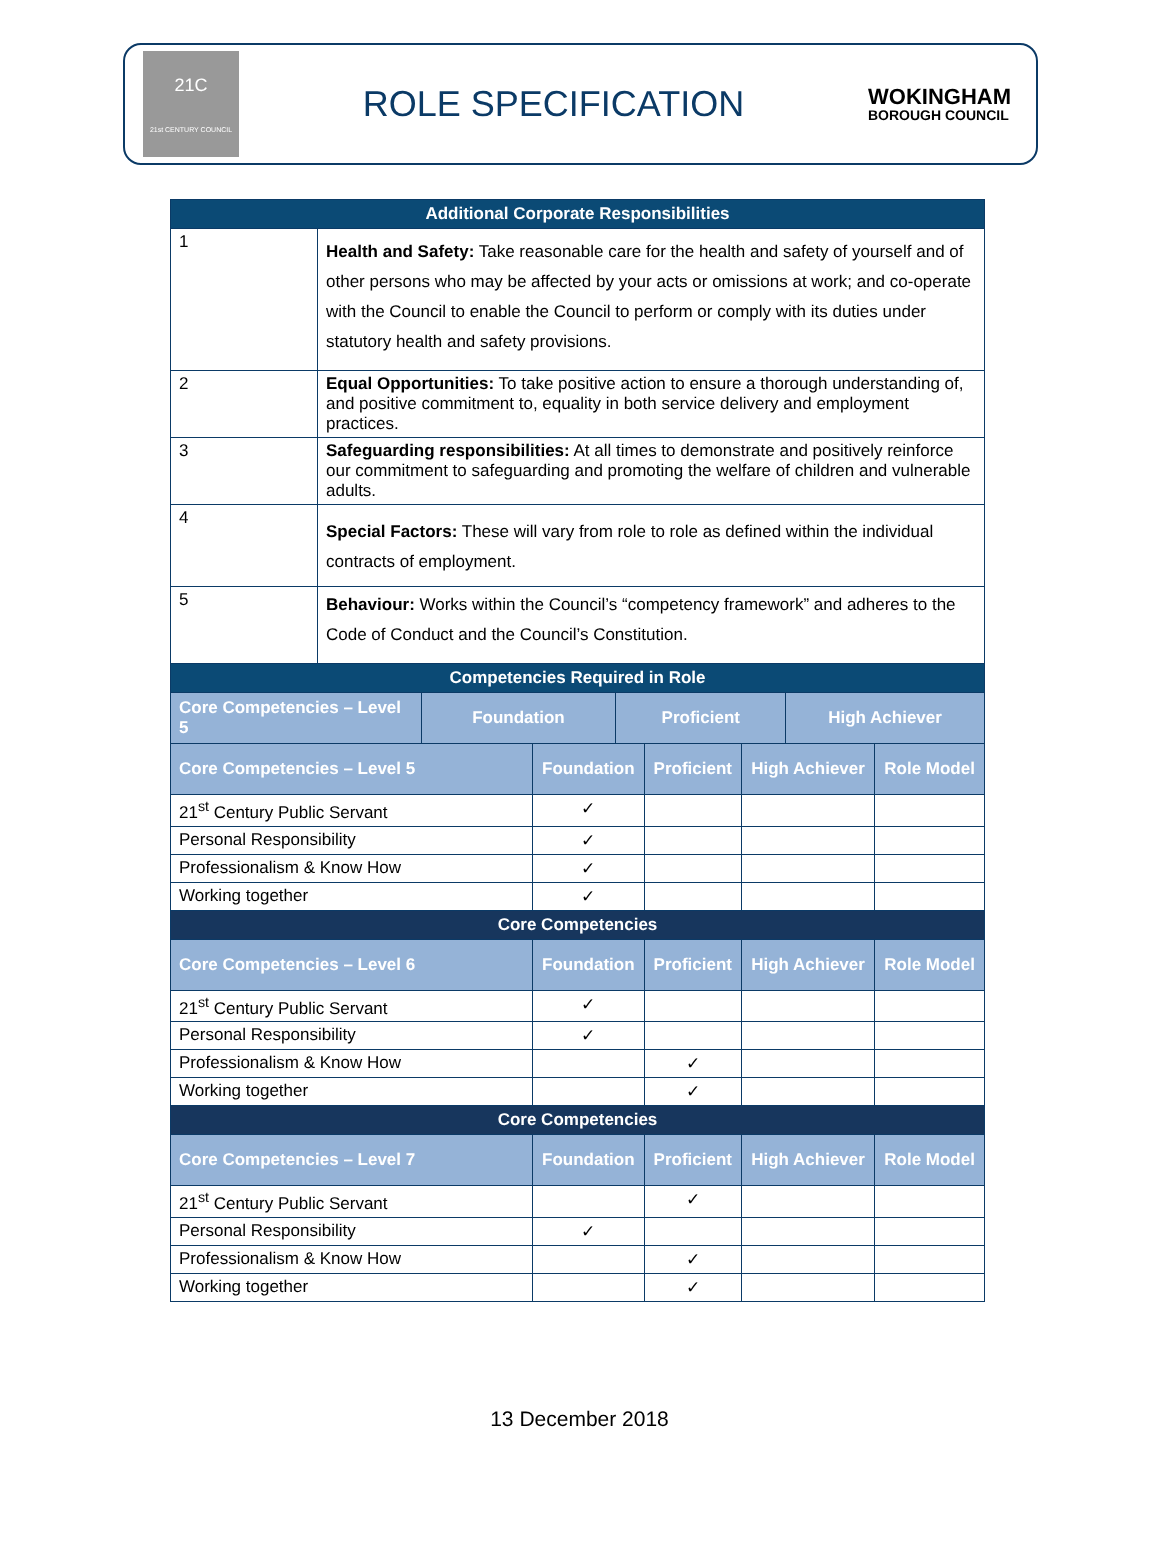21C
21st CENTURY COUNCIL
ROLE SPECIFICATION
WOKINGHAM
BOROUGH COUNCIL
| Additional Corporate Responsibilities | | | | |
| --- | --- | --- | --- | --- |
| 1 | Health and Safety: Take reasonable care for the health and safety of yourself and of other persons who may be affected by your acts or omissions at work; and co-operate with the Council to enable the Council to perform or comply with its duties under statutory health and safety provisions. | | | |
| 2 | Equal Opportunities: To take positive action to ensure a thorough understanding of, and positive commitment to, equality in both service delivery and employment practices. | | | |
| 3 | Safeguarding responsibilities: At all times to demonstrate and positively reinforce our commitment to safeguarding and promoting the welfare of children and vulnerable adults. | | | |
| 4 | Special Factors: These will vary from role to role as defined within the individual contracts of employment. | | | |
| 5 | Behaviour: Works within the Council’s “competency framework” and adheres to the Code of Conduct and the Council’s Constitution. | | | |
| Competencies Required in Role | | | | |
| Core Competencies – Level 5 | | Foundation | Proficient | High Achiever |
| Core Competencies – Level 5 | Foundation | Proficient | High Achiever | Role Model |
| --- | --- | --- | --- | --- |
| 21<sup>st</sup> Century Public Servant | ✓ | | | |
| Personal Responsibility | ✓ | | | |
| Professionalism & Know How | ✓ | | | |
| Working together | ✓ | | | |
| Core Competencies | | | | |
| Core Competencies – Level 6 | Foundation | Proficient | High Achiever | Role Model |
| 21<sup>st</sup> Century Public Servant | ✓ | | | |
| Personal Responsibility | ✓ | | | |
| Professionalism & Know How | | ✓ | | |
| Working together | | ✓ | | |
| Core Competencies | | | | |
| Core Competencies – Level 7 | Foundation | Proficient | High Achiever | Role Model |
| 21<sup>st</sup> Century Public Servant | | ✓ | | |
| Personal Responsibility | ✓ | | | |
| Professionalism & Know How | | ✓ | | |
| Working together | | ✓ | | |
13 December 2018